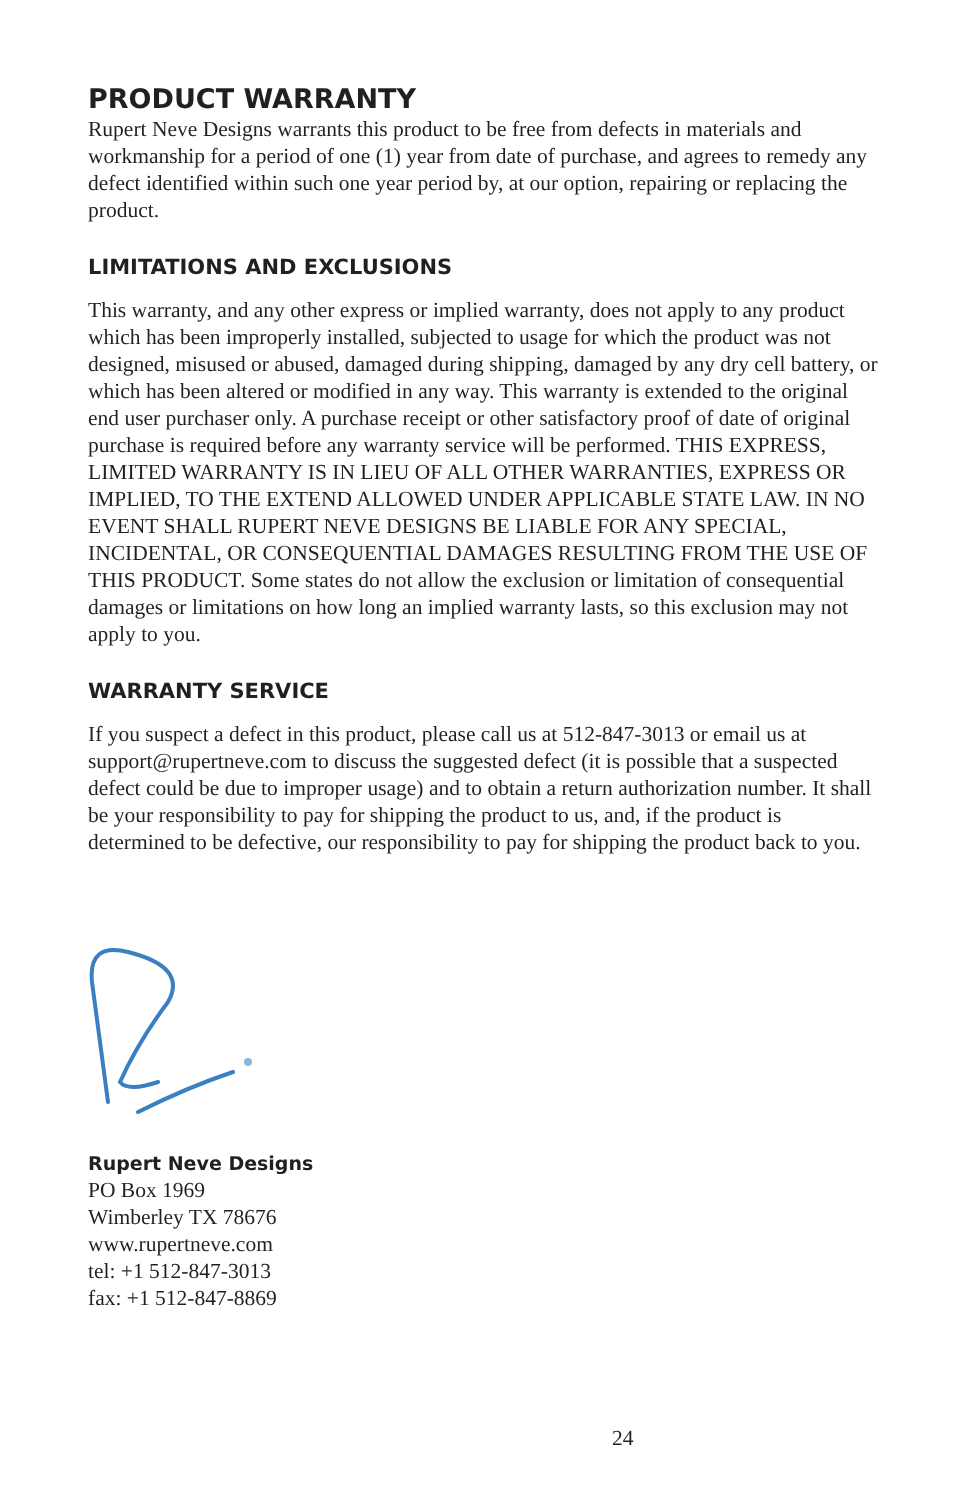PRODUCT WARRANTY
Rupert Neve Designs warrants this product to be free from defects in materials and workmanship for a period of one (1) year from date of purchase, and agrees to remedy any defect identified within such one year period by, at our option, repairing or replacing the product.
LIMITATIONS AND EXCLUSIONS
This warranty, and any other express or implied warranty, does not apply to any product which has been improperly installed, subjected to usage for which the product was not designed, misused or abused, damaged during shipping, damaged by any dry cell battery, or which has been altered or modified in any way. This warranty is extended to the original end user purchaser only. A purchase receipt or other satisfactory proof of date of original purchase is required before any warranty service will be performed. THIS EXPRESS, LIMITED WARRANTY IS IN LIEU OF ALL OTHER WARRANTIES, EXPRESS OR IMPLIED, TO THE EXTEND ALLOWED UNDER APPLICABLE STATE LAW. IN NO EVENT SHALL RUPERT NEVE DESIGNS BE LIABLE FOR ANY SPECIAL, INCIDENTAL, OR CONSEQUENTIAL DAMAGES RESULTING FROM THE USE OF THIS PRODUCT. Some states do not allow the exclusion or limitation of consequential damages or limitations on how long an implied warranty lasts, so this exclusion may not apply to you.
WARRANTY SERVICE
If you suspect a defect in this product, please call us at 512-847-3013 or email us at support@rupertneve.com to discuss the suggested defect (it is possible that a suspected defect could be due to improper usage) and to obtain a return authorization number. It shall be your responsibility to pay for shipping the product to us, and, if the product is determined to be defective, our responsibility to pay for shipping the product back to you.
Rupert Neve Designs
PO Box 1969
Wimberley TX 78676
www.rupertneve.com
tel: +1 512-847-3013
fax: +1 512-847-8869
24